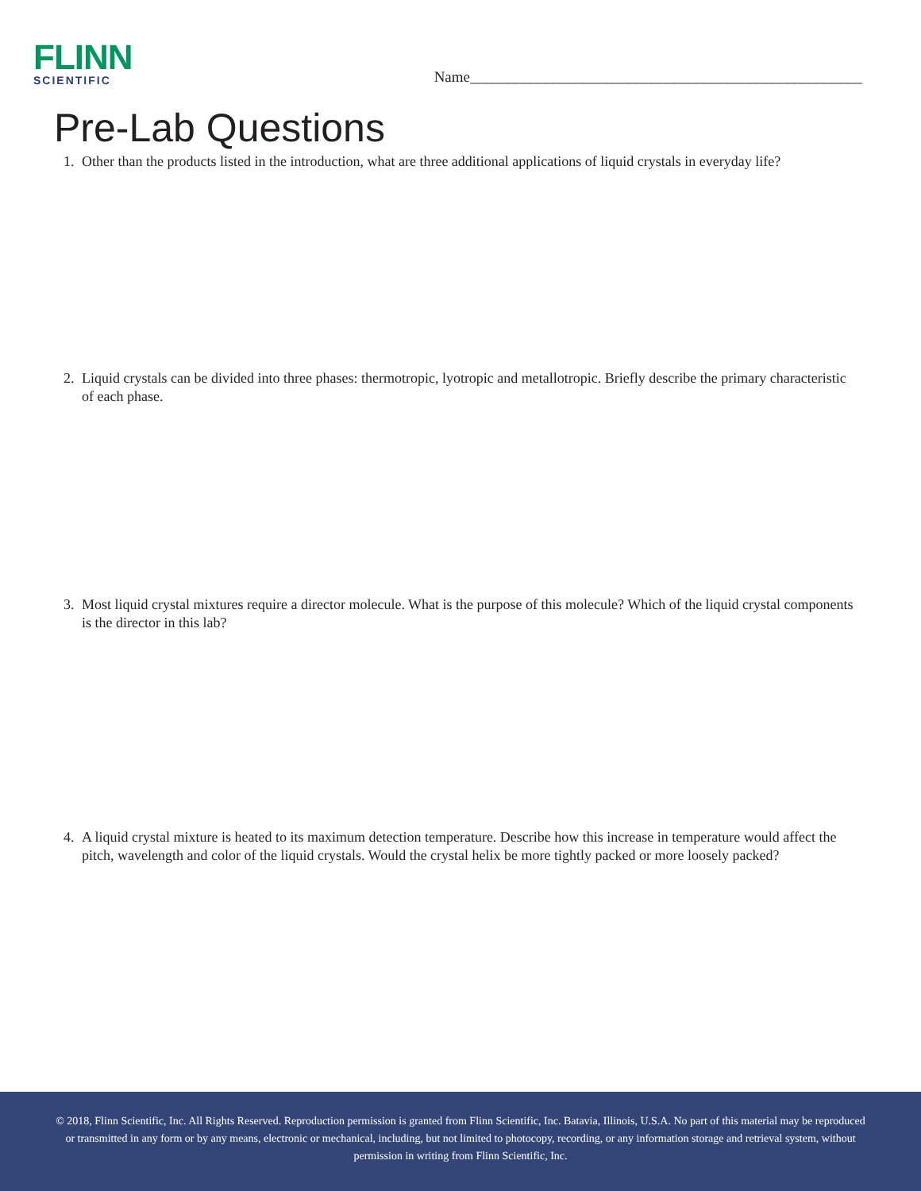FLINN
SCIENTIFIC
Name____________________________________________________
Pre-Lab Questions
1. Other than the products listed in the introduction, what are three additional applications of liquid crystals in everyday life?
2. Liquid crystals can be divided into three phases: thermotropic, lyotropic and metallotropic. Briefly describe the primary characteristic of each phase.
3. Most liquid crystal mixtures require a director molecule. What is the purpose of this molecule? Which of the liquid crystal components is the director in this lab?
4. A liquid crystal mixture is heated to its maximum detection temperature. Describe how this increase in temperature would affect the pitch, wavelength and color of the liquid crystals. Would the crystal helix be more tightly packed or more loosely packed?
© 2018, Flinn Scientific, Inc. All Rights Reserved. Reproduction permission is granted from Flinn Scientific, Inc. Batavia, Illinois, U.S.A. No part of this material may be reproduced or transmitted in any form or by any means, electronic or mechanical, including, but not limited to photocopy, recording, or any information storage and retrieval system, without permission in writing from Flinn Scientific, Inc.